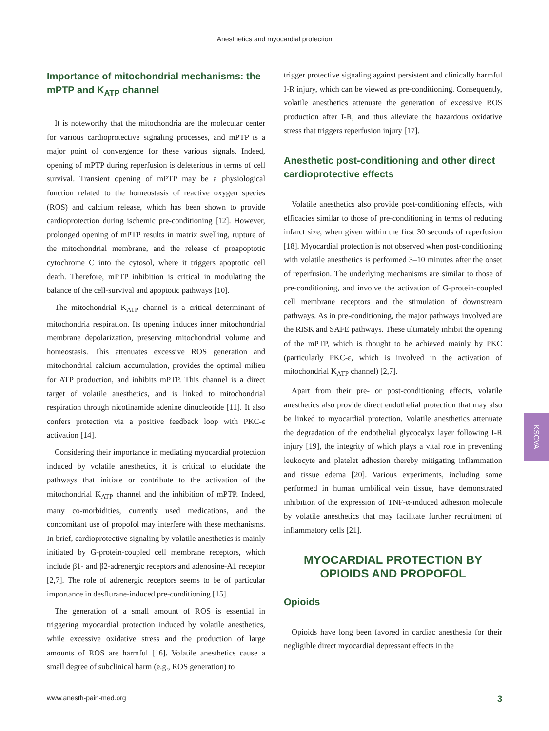Anesthetics and myocardial protection
Importance of mitochondrial mechanisms: the mPTP and K<sub>ATP</sub> channel
It is noteworthy that the mitochondria are the molecular center for various cardioprotective signaling processes, and mPTP is a major point of convergence for these various signals. Indeed, opening of mPTP during reperfusion is deleterious in terms of cell survival. Transient opening of mPTP may be a physiological function related to the homeostasis of reactive oxygen species (ROS) and calcium release, which has been shown to provide cardioprotection during ischemic pre-conditioning [12]. However, prolonged opening of mPTP results in matrix swelling, rupture of the mitochondrial membrane, and the release of proapoptotic cytochrome C into the cytosol, where it triggers apoptotic cell death. Therefore, mPTP inhibition is critical in modulating the balance of the cell-survival and apoptotic pathways [10].
The mitochondrial K<sub>ATP</sub> channel is a critical determinant of mitochondria respiration. Its opening induces inner mitochondrial membrane depolarization, preserving mitochondrial volume and homeostasis. This attenuates excessive ROS generation and mitochondrial calcium accumulation, provides the optimal milieu for ATP production, and inhibits mPTP. This channel is a direct target of volatile anesthetics, and is linked to mitochondrial respiration through nicotinamide adenine dinucleotide [11]. It also confers protection via a positive feedback loop with PKC-ε activation [14].
Considering their importance in mediating myocardial protection induced by volatile anesthetics, it is critical to elucidate the pathways that initiate or contribute to the activation of the mitochondrial K<sub>ATP</sub> channel and the inhibition of mPTP. Indeed, many co-morbidities, currently used medications, and the concomitant use of propofol may interfere with these mechanisms. In brief, cardioprotective signaling by volatile anesthetics is mainly initiated by G-protein-coupled cell membrane receptors, which include β1- and β2-adrenergic receptors and adenosine-A1 receptor [2,7]. The role of adrenergic receptors seems to be of particular importance in desflurane-induced pre-conditioning [15].
The generation of a small amount of ROS is essential in triggering myocardial protection induced by volatile anesthetics, while excessive oxidative stress and the production of large amounts of ROS are harmful [16]. Volatile anesthetics cause a small degree of subclinical harm (e.g., ROS generation) to
trigger protective signaling against persistent and clinically harmful I-R injury, which can be viewed as pre-conditioning. Consequently, volatile anesthetics attenuate the generation of excessive ROS production after I-R, and thus alleviate the hazardous oxidative stress that triggers reperfusion injury [17].
Anesthetic post-conditioning and other direct cardioprotective effects
Volatile anesthetics also provide post-conditioning effects, with efficacies similar to those of pre-conditioning in terms of reducing infarct size, when given within the first 30 seconds of reperfusion [18]. Myocardial protection is not observed when post-conditioning with volatile anesthetics is performed 3–10 minutes after the onset of reperfusion. The underlying mechanisms are similar to those of pre-conditioning, and involve the activation of G-protein-coupled cell membrane receptors and the stimulation of downstream pathways. As in pre-conditioning, the major pathways involved are the RISK and SAFE pathways. These ultimately inhibit the opening of the mPTP, which is thought to be achieved mainly by PKC (particularly PKC-ε, which is involved in the activation of mitochondrial K<sub>ATP</sub> channel) [2,7].
Apart from their pre- or post-conditioning effects, volatile anesthetics also provide direct endothelial protection that may also be linked to myocardial protection. Volatile anesthetics attenuate the degradation of the endothelial glycocalyx layer following I-R injury [19], the integrity of which plays a vital role in preventing leukocyte and platelet adhesion thereby mitigating inflammation and tissue edema [20]. Various experiments, including some performed in human umbilical vein tissue, have demonstrated inhibition of the expression of TNF-α-induced adhesion molecule by volatile anesthetics that may facilitate further recruitment of inflammatory cells [21].
MYOCARDIAL PROTECTION BY OPIOIDS AND PROPOFOL
Opioids
Opioids have long been favored in cardiac anesthesia for their negligible direct myocardial depressant effects in the
KSCVA
www.anesth-pain-med.org 3